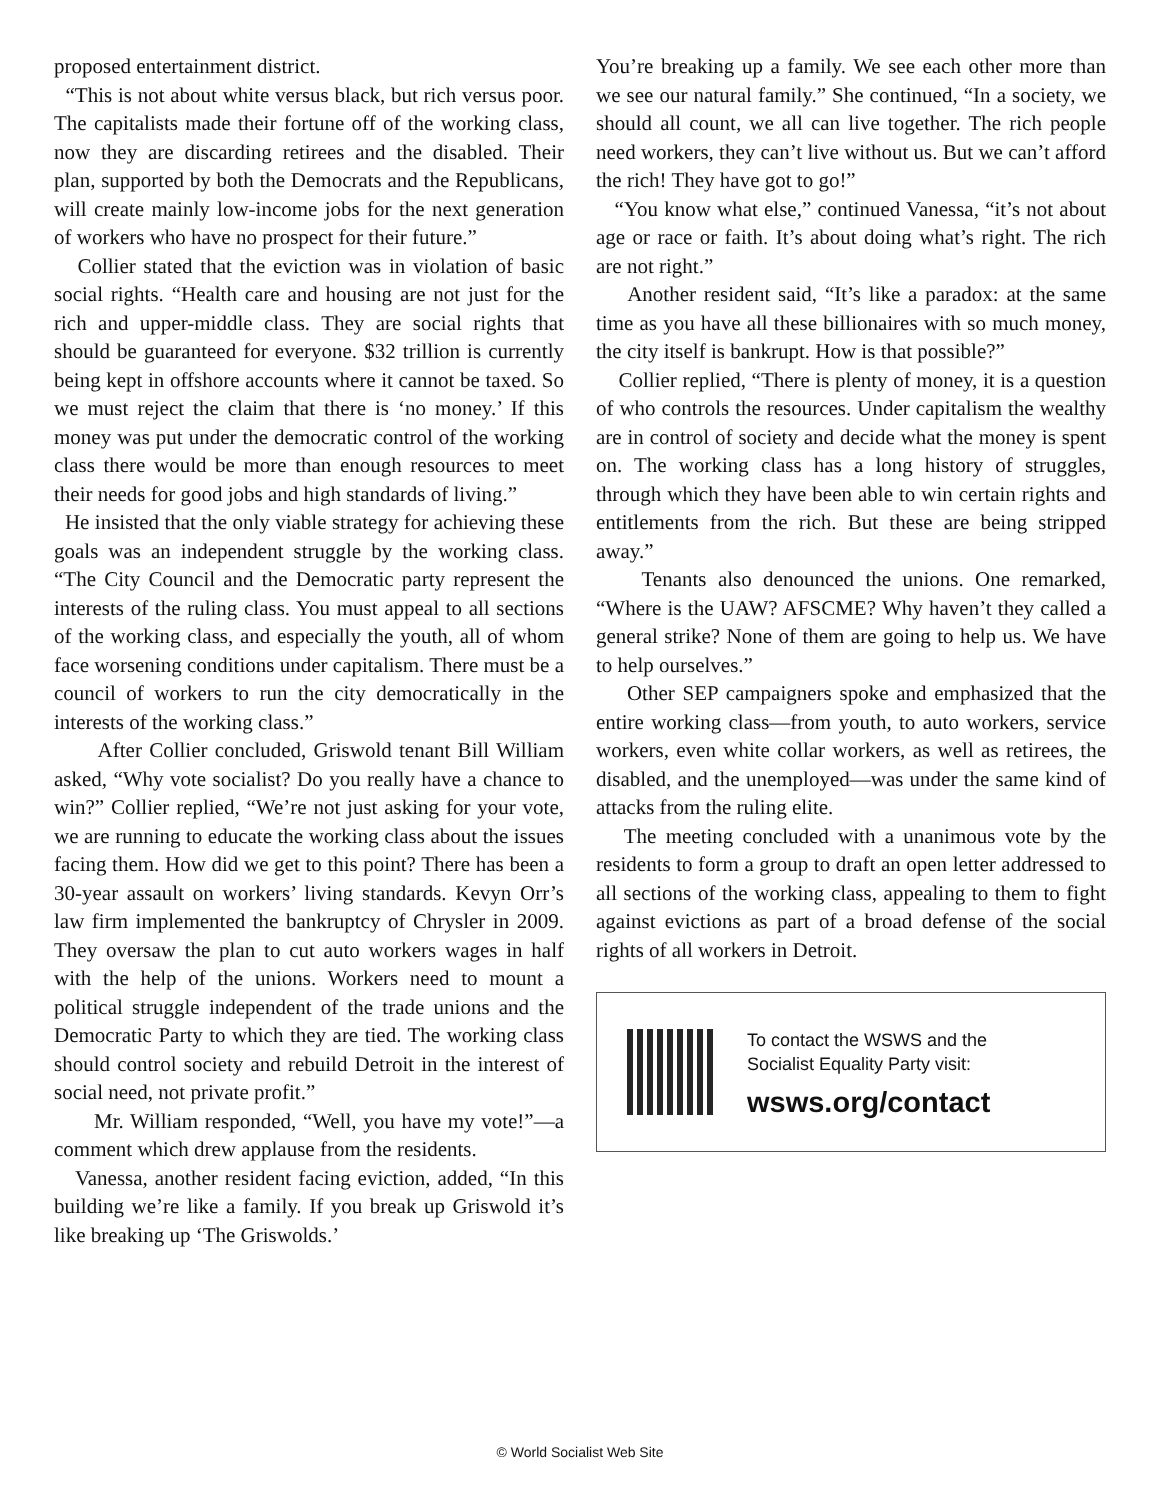proposed entertainment district.
“This is not about white versus black, but rich versus poor. The capitalists made their fortune off of the working class, now they are discarding retirees and the disabled. Their plan, supported by both the Democrats and the Republicans, will create mainly low-income jobs for the next generation of workers who have no prospect for their future.”
Collier stated that the eviction was in violation of basic social rights. “Health care and housing are not just for the rich and upper-middle class. They are social rights that should be guaranteed for everyone. $32 trillion is currently being kept in offshore accounts where it cannot be taxed. So we must reject the claim that there is ‘no money.’ If this money was put under the democratic control of the working class there would be more than enough resources to meet their needs for good jobs and high standards of living.”
He insisted that the only viable strategy for achieving these goals was an independent struggle by the working class. “The City Council and the Democratic party represent the interests of the ruling class. You must appeal to all sections of the working class, and especially the youth, all of whom face worsening conditions under capitalism. There must be a council of workers to run the city democratically in the interests of the working class.”
After Collier concluded, Griswold tenant Bill William asked, “Why vote socialist? Do you really have a chance to win?” Collier replied, “We’re not just asking for your vote, we are running to educate the working class about the issues facing them. How did we get to this point? There has been a 30-year assault on workers’ living standards. Kevyn Orr’s law firm implemented the bankruptcy of Chrysler in 2009. They oversaw the plan to cut auto workers wages in half with the help of the unions. Workers need to mount a political struggle independent of the trade unions and the Democratic Party to which they are tied. The working class should control society and rebuild Detroit in the interest of social need, not private profit.”
Mr. William responded, “Well, you have my vote!”—a comment which drew applause from the residents.
Vanessa, another resident facing eviction, added, “In this building we’re like a family. If you break up Griswold it’s like breaking up ‘The Griswolds.’
You’re breaking up a family. We see each other more than we see our natural family.” She continued, “In a society, we should all count, we all can live together. The rich people need workers, they can’t live without us. But we can’t afford the rich! They have got to go!”
“You know what else,” continued Vanessa, “it’s not about age or race or faith. It’s about doing what’s right. The rich are not right.”
Another resident said, “It’s like a paradox: at the same time as you have all these billionaires with so much money, the city itself is bankrupt. How is that possible?”
Collier replied, “There is plenty of money, it is a question of who controls the resources. Under capitalism the wealthy are in control of society and decide what the money is spent on. The working class has a long history of struggles, through which they have been able to win certain rights and entitlements from the rich. But these are being stripped away.”
Tenants also denounced the unions. One remarked, “Where is the UAW? AFSCME? Why haven’t they called a general strike? None of them are going to help us. We have to help ourselves.”
Other SEP campaigners spoke and emphasized that the entire working class—from youth, to auto workers, service workers, even white collar workers, as well as retirees, the disabled, and the unemployed—was under the same kind of attacks from the ruling elite.
The meeting concluded with a unanimous vote by the residents to form a group to draft an open letter addressed to all sections of the working class, appealing to them to fight against evictions as part of a broad defense of the social rights of all workers in Detroit.
To contact the WSWS and the
Socialist Equality Party visit:
wsws.org/contact
© World Socialist Web Site